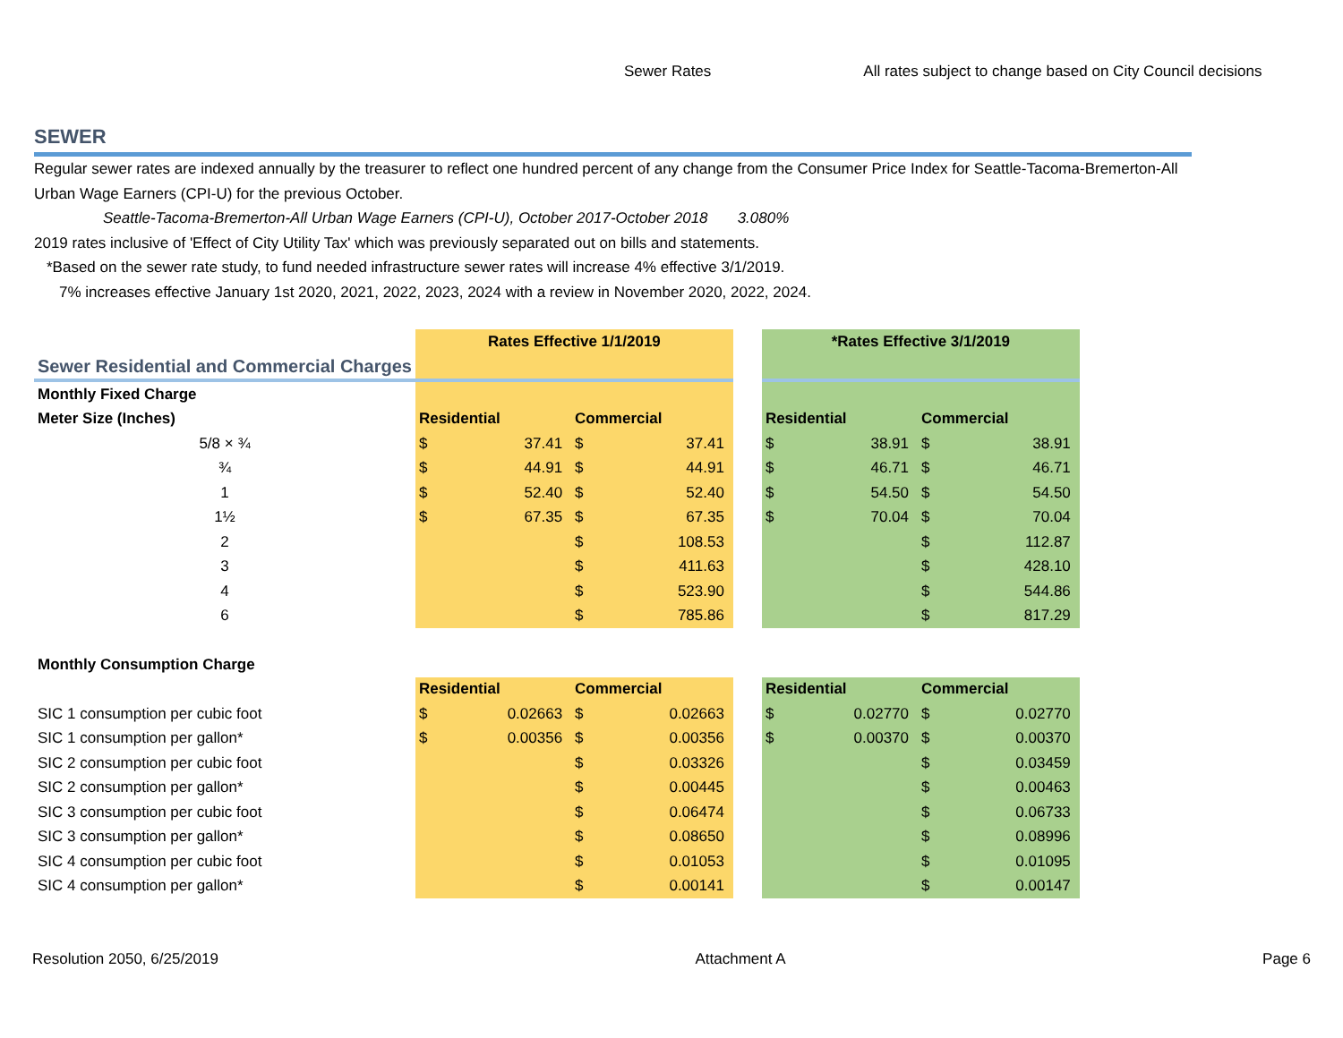Sewer Rates All rates subject to change based on City Council decisions
SEWER
Regular sewer rates are indexed annually by the treasurer to reflect one hundred percent of any change from the Consumer Price Index for Seattle-Tacoma-Bremerton-All Urban Wage Earners (CPI-U) for the previous October.
Seattle-Tacoma-Bremerton-All Urban Wage Earners (CPI-U), October 2017-October 2018 3.080%
2019 rates inclusive of 'Effect of City Utility Tax' which was previously separated out on bills and statements.
*Based on the sewer rate study, to fund needed infrastructure sewer rates will increase 4% effective 3/1/2019.
7% increases effective January 1st 2020, 2021, 2022, 2023, 2024 with a review in November 2020, 2022, 2024.
| | Rates Effective 1/1/2019 | | | | | *Rates Effective 3/1/2019 | | | |
| Sewer Residential and Commercial Charges | | | | | | | | | |
| Monthly Fixed Charge | | | | | | | | | |
| Meter Size (Inches) | Residential | | Commercial | | | Residential | | Commercial | |
| 5/8 × ¾ | $ | 37.41 | $ | 37.41 | | $ | 38.91 | $ | 38.91 |
| ¾ | $ | 44.91 | $ | 44.91 | | $ | 46.71 | $ | 46.71 |
| 1 | $ | 52.40 | $ | 52.40 | | $ | 54.50 | $ | 54.50 |
| 1½ | $ | 67.35 | $ | 67.35 | | $ | 70.04 | $ | 70.04 |
| 2 | | | $ | 108.53 | | | | $ | 112.87 |
| 3 | | | $ | 411.63 | | | | $ | 428.10 |
| 4 | | | $ | 523.90 | | | | $ | 544.86 |
| 6 | | | $ | 785.86 | | | | $ | 817.29 |
| Monthly Consumption Charge | | | | | | | | | |
| | Residential | | Commercial | | | Residential | | Commercial | |
| SIC 1 consumption per cubic foot | $ | 0.02663 | $ | 0.02663 | | $ | 0.02770 | $ | 0.02770 |
| SIC 1 consumption per gallon* | $ | 0.00356 | $ | 0.00356 | | $ | 0.00370 | $ | 0.00370 |
| SIC 2 consumption per cubic foot | | | $ | 0.03326 | | | | $ | 0.03459 |
| SIC 2 consumption per gallon* | | | $ | 0.00445 | | | | $ | 0.00463 |
| SIC 3 consumption per cubic foot | | | $ | 0.06474 | | | | $ | 0.06733 |
| SIC 3 consumption per gallon* | | | $ | 0.08650 | | | | $ | 0.08996 |
| SIC 4 consumption per cubic foot | | | $ | 0.01053 | | | | $ | 0.01095 |
| SIC 4 consumption per gallon* | | | $ | 0.00141 | | | | $ | 0.00147 |
Resolution 2050, 6/25/2019 Attachment A Page 6